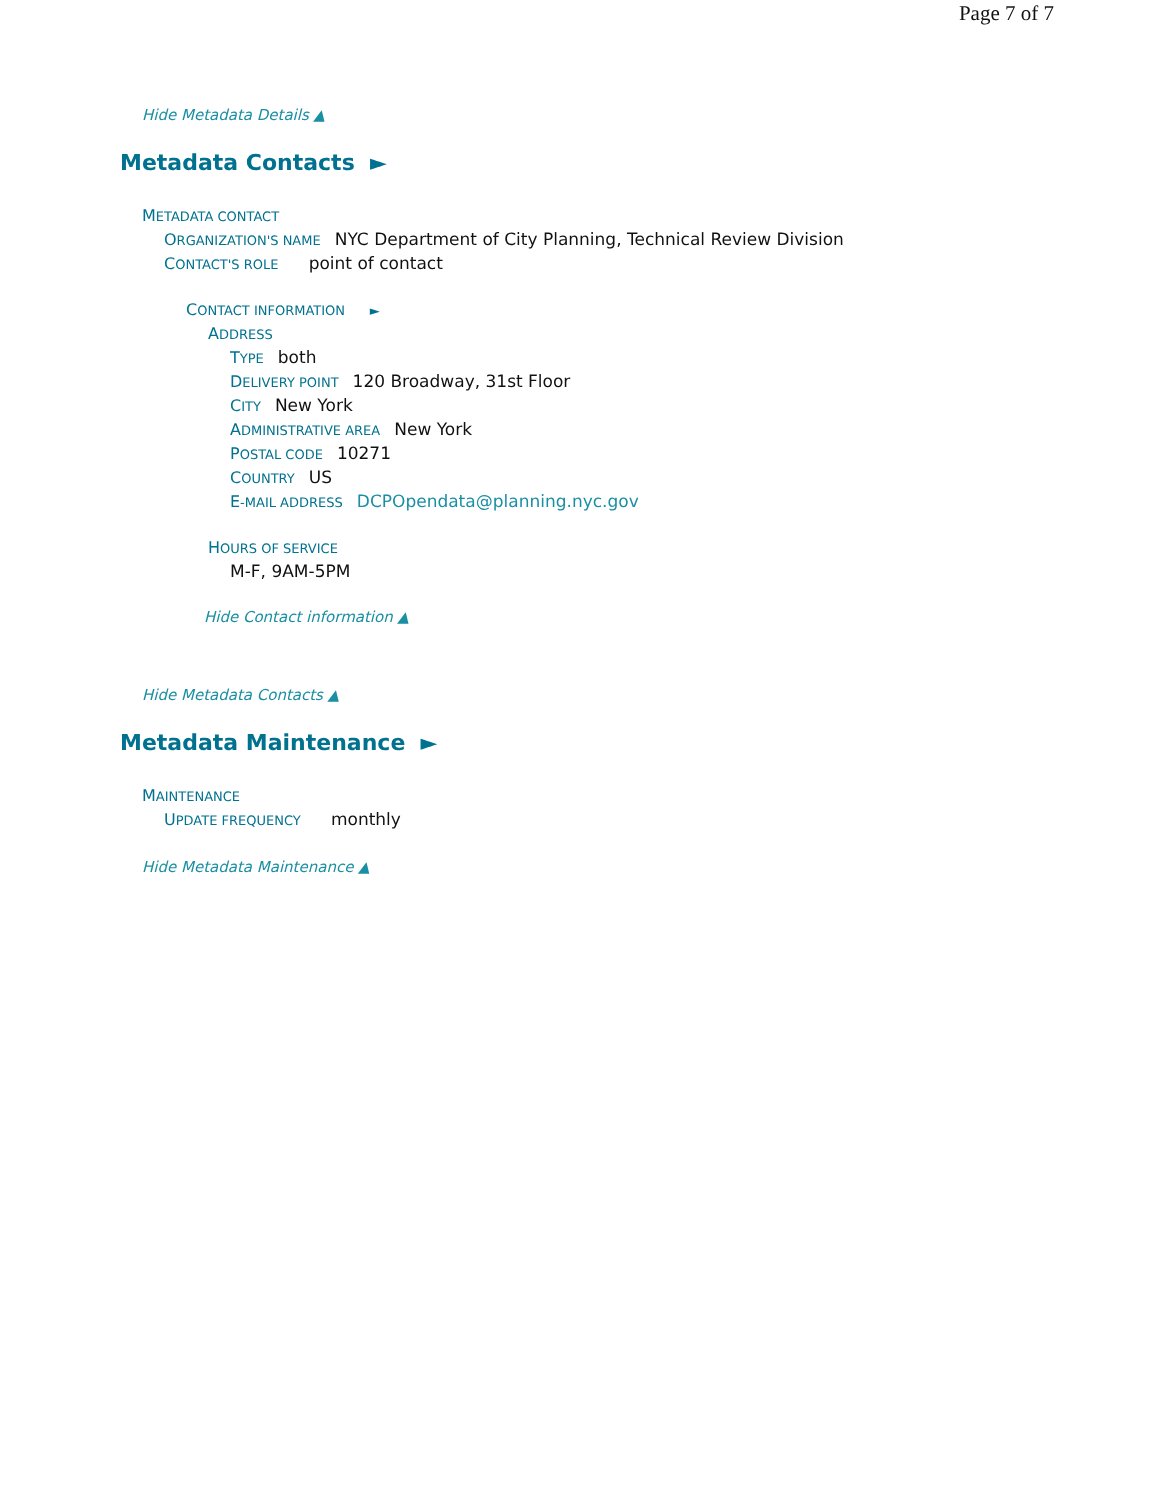Page 7 of 7
Hide Metadata Details ▲
Metadata Contacts ►
METADATA CONTACT
ORGANIZATION'S NAME NYC Department of City Planning, Technical Review Division
CONTACT'S ROLE point of contact
CONTACT INFORMATION ►
ADDRESS
TYPE both
DELIVERY POINT 120 Broadway, 31st Floor
CITY New York
ADMINISTRATIVE AREA New York
POSTAL CODE 10271
COUNTRY US
E-MAIL ADDRESS DCPOpendata@planning.nyc.gov
HOURS OF SERVICE
M-F, 9AM-5PM
Hide Contact information ▲
Hide Metadata Contacts ▲
Metadata Maintenance ►
MAINTENANCE
UPDATE FREQUENCY monthly
Hide Metadata Maintenance ▲